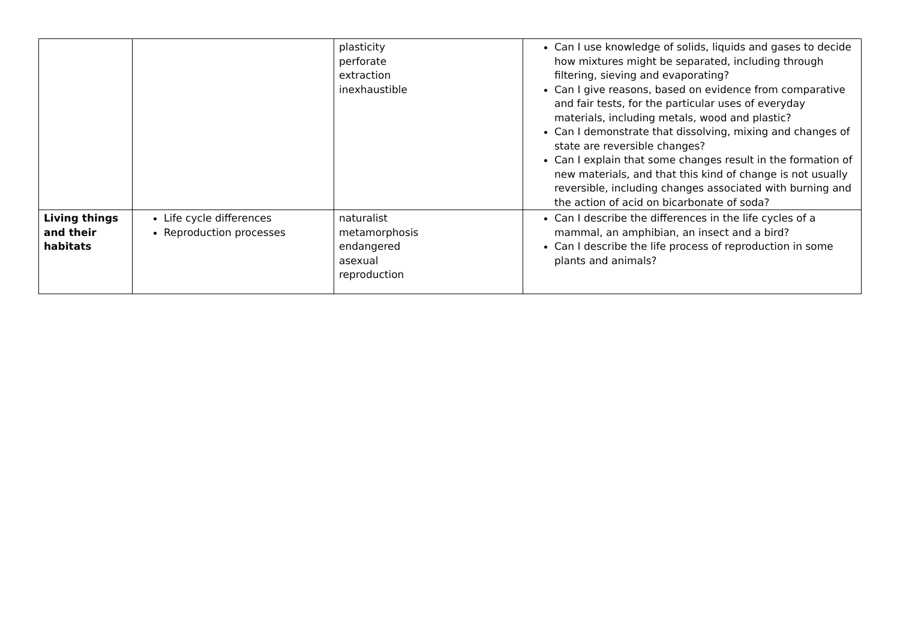| | | plasticity perforate extraction inexhaustible | Can I use knowledge of solids, liquids and gases to decide how mixtures might be separated, including through filtering, sieving and evaporating? Can I give reasons, based on evidence from comparative and fair tests, for the particular uses of everyday materials, including metals, wood and plastic? Can I demonstrate that dissolving, mixing and changes of state are reversible changes? Can I explain that some changes result in the formation of new materials, and that this kind of change is not usually reversible, including changes associated with burning and the action of acid on bicarbonate of soda? |
| Living things and their habitats | Life cycle differences Reproduction processes | naturalist metamorphosis endangered asexual reproduction | Can I describe the differences in the life cycles of a mammal, an amphibian, an insect and a bird? Can I describe the life process of reproduction in some plants and animals? |